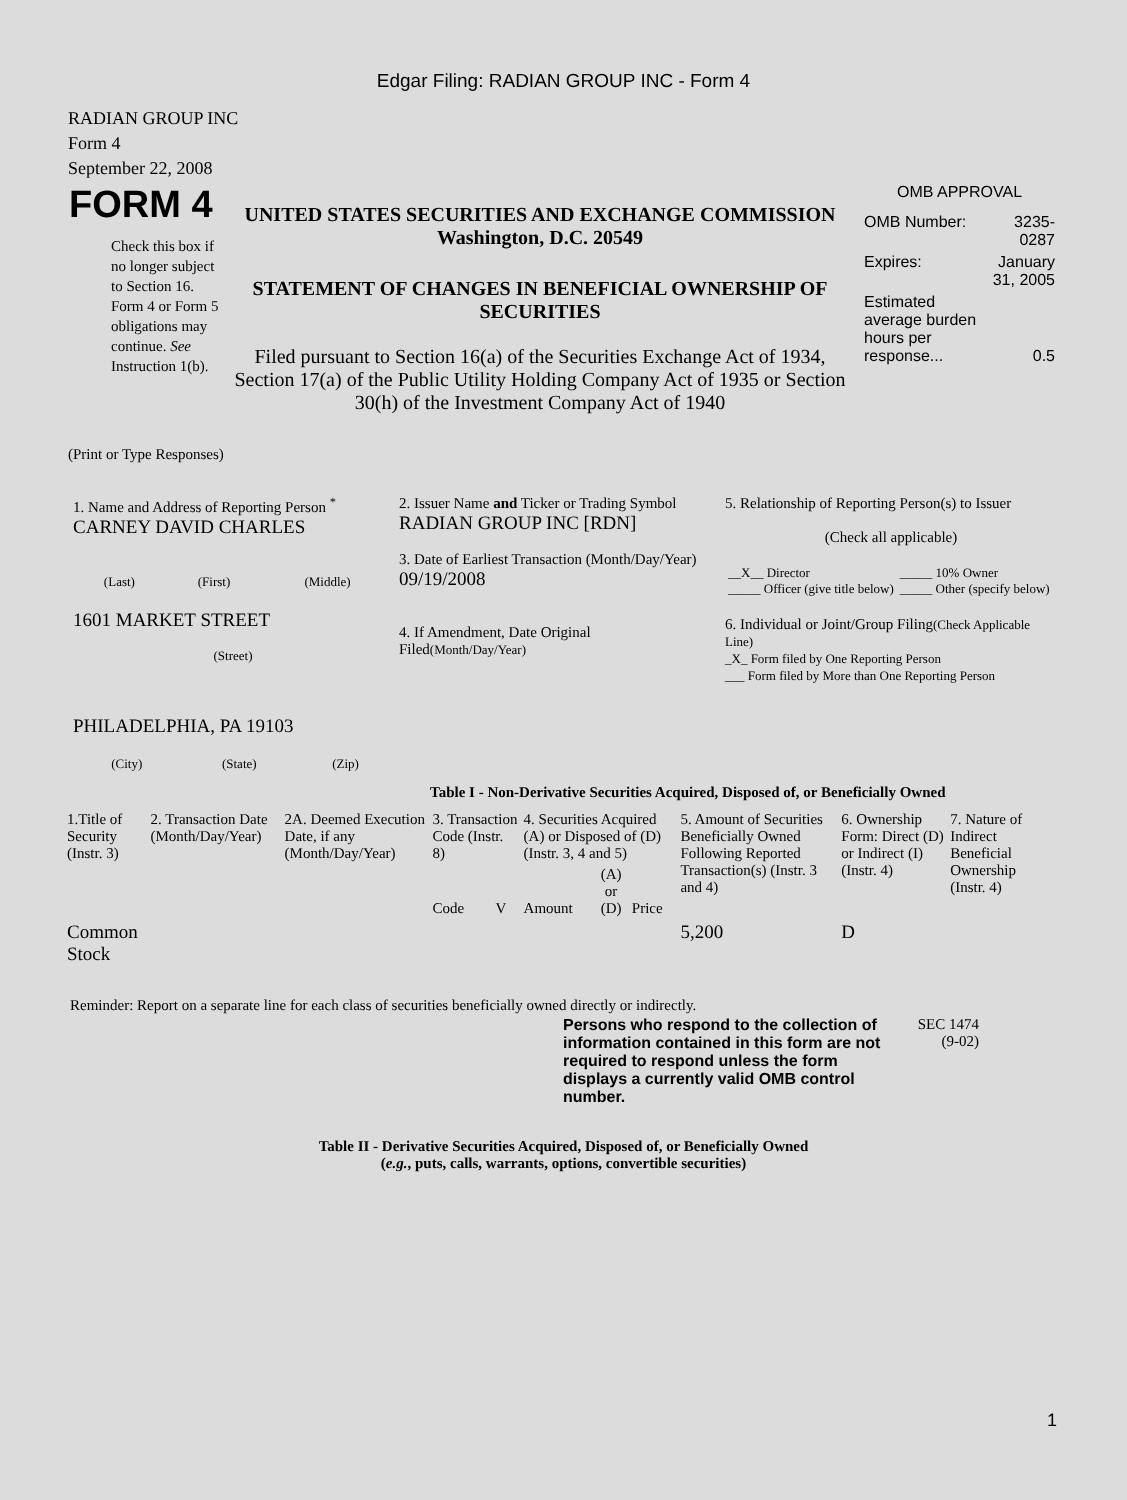Edgar Filing: RADIAN GROUP INC - Form 4
RADIAN GROUP INC
Form 4
September 22, 2008
| FORM 4 Check this box if no longer subject to Section 16. Form 4 or Form 5 obligations may continue. See Instruction 1(b). | UNITED STATES SECURITIES AND EXCHANGE COMMISSION Washington, D.C. 20549 STATEMENT OF CHANGES IN BENEFICIAL OWNERSHIP OF SECURITIES Filed pursuant to Section 16(a) of the Securities Exchange Act of 1934, Section 17(a) of the Public Utility Holding Company Act of 1935 or Section 30(h) of the Investment Company Act of 1940 | OMB APPROVAL / OMB Number: / 3235-0287 / / Expires: / January 31, 2005 / / Estimated average burden hours per response... / 0.5 / |
(Print or Type Responses)
| 1. Name and Address of Reporting Person <sup>*</sup> CARNEY DAVID CHARLES / (Last) / (First) / (Middle) / 1601 MARKET STREET (Street) PHILADELPHIA, PA 19103 / (City) / (State) / (Zip) / | 2. Issuer Name and Ticker or Trading Symbol RADIAN GROUP INC [RDN] 3. Date of Earliest Transaction (Month/Day/Year) 09/19/2008 4. If Amendment, Date Original Filed (Month/Day/Year) | 5. Relationship of Reporting Person(s) to Issuer (Check all applicable) / __X__ Director _____ Officer (give title below) / _____ 10% Owner _____ Other (specify below) / 6. Individual or Joint/Group Filing (Check Applicable Line) _X_ Form filed by One Reporting Person ___ Form filed by More than One Reporting Person |
Table I - Non-Derivative Securities Acquired, Disposed of, or Beneficially Owned
| 1.Title of Security (Instr. 3) | 2. Transaction Date (Month/Day/Year) | 2A. Deemed Execution Date, if any (Month/Day/Year) | 3. Transaction Code (Instr. 8) | | 4. Securities Acquired (A) or Disposed of (D) (Instr. 3, 4 and 5) | | | 5. Amount of Securities Beneficially Owned Following Reported Transaction(s) (Instr. 3 and 4) | 6. Ownership Form: Direct (D) or Indirect (I) (Instr. 4) | 7. Nature of Indirect Beneficial Ownership (Instr. 4) |
| --- | --- | --- | --- | --- | --- | --- | --- | --- | --- | --- |
| | | | Code | V | Amount | (A) or (D) | Price | | | |
| Common Stock | | | | | | | | 5,200 | D | |
Reminder: Report on a separate line for each class of securities beneficially owned directly or indirectly.
| Persons who respond to the collection of information contained in this form are not required to respond unless the form displays a currently valid OMB control number. | SEC 1474 (9-02) |
Table II - Derivative Securities Acquired, Disposed of, or Beneficially Owned
(e.g., puts, calls, warrants, options, convertible securities)
1